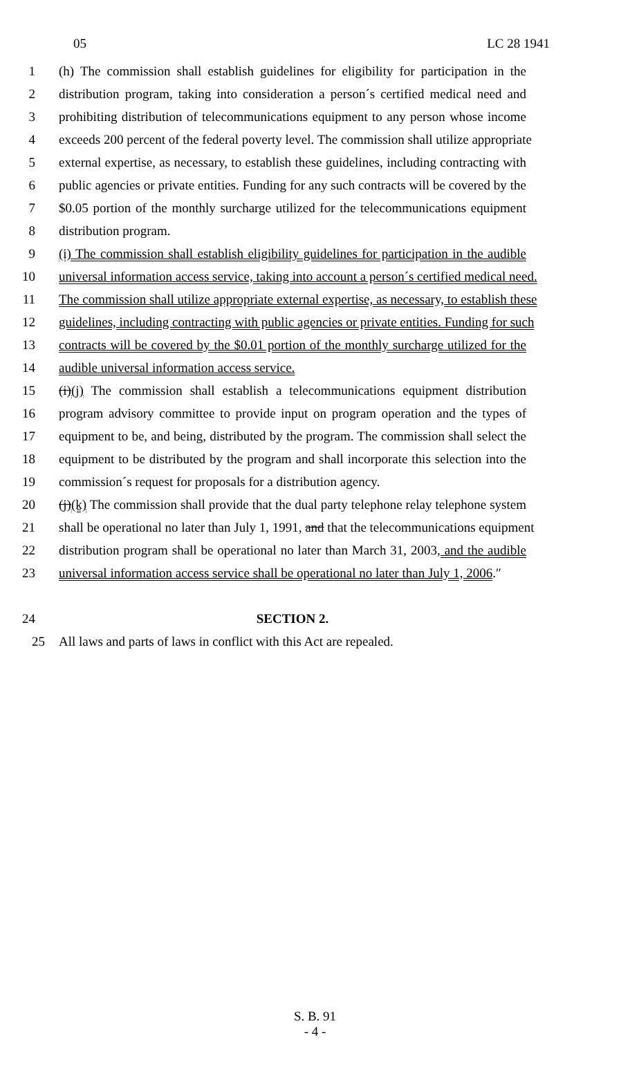05 LC 28 1941
1 (h) The commission shall establish guidelines for eligibility for participation in the
2 distribution program, taking into consideration a person´s certified medical need and
3 prohibiting distribution of telecommunications equipment to any person whose income
4 exceeds 200 percent of the federal poverty level. The commission shall utilize appropriate
5 external expertise, as necessary, to establish these guidelines, including contracting with
6 public agencies or private entities. Funding for any such contracts will be covered by the
7 $0.05 portion of the monthly surcharge utilized for the telecommunications equipment
8 distribution program.
9 (i) The commission shall establish eligibility guidelines for participation in the audible
10 universal information access service, taking into account a person´s certified medical need.
11 The commission shall utilize appropriate external expertise, as necessary, to establish these
12 guidelines, including contracting with public agencies or private entities. Funding for such
13 contracts will be covered by the $0.01 portion of the monthly surcharge utilized for the
14 audible universal information access service.
15 (i)(j) The commission shall establish a telecommunications equipment distribution
16 program advisory committee to provide input on program operation and the types of
17 equipment to be, and being, distributed by the program. The commission shall select the
18 equipment to be distributed by the program and shall incorporate this selection into the
19 commission´s request for proposals for a distribution agency.
20 (j)(k) The commission shall provide that the dual party telephone relay telephone system
21 shall be operational no later than July 1, 1991, and that the telecommunications equipment
22 distribution program shall be operational no later than March 31, 2003, and the audible
23 universal information access service shall be operational no later than July 1, 2006.″
24 SECTION 2.
25 All laws and parts of laws in conflict with this Act are repealed.
S. B. 91
- 4 -